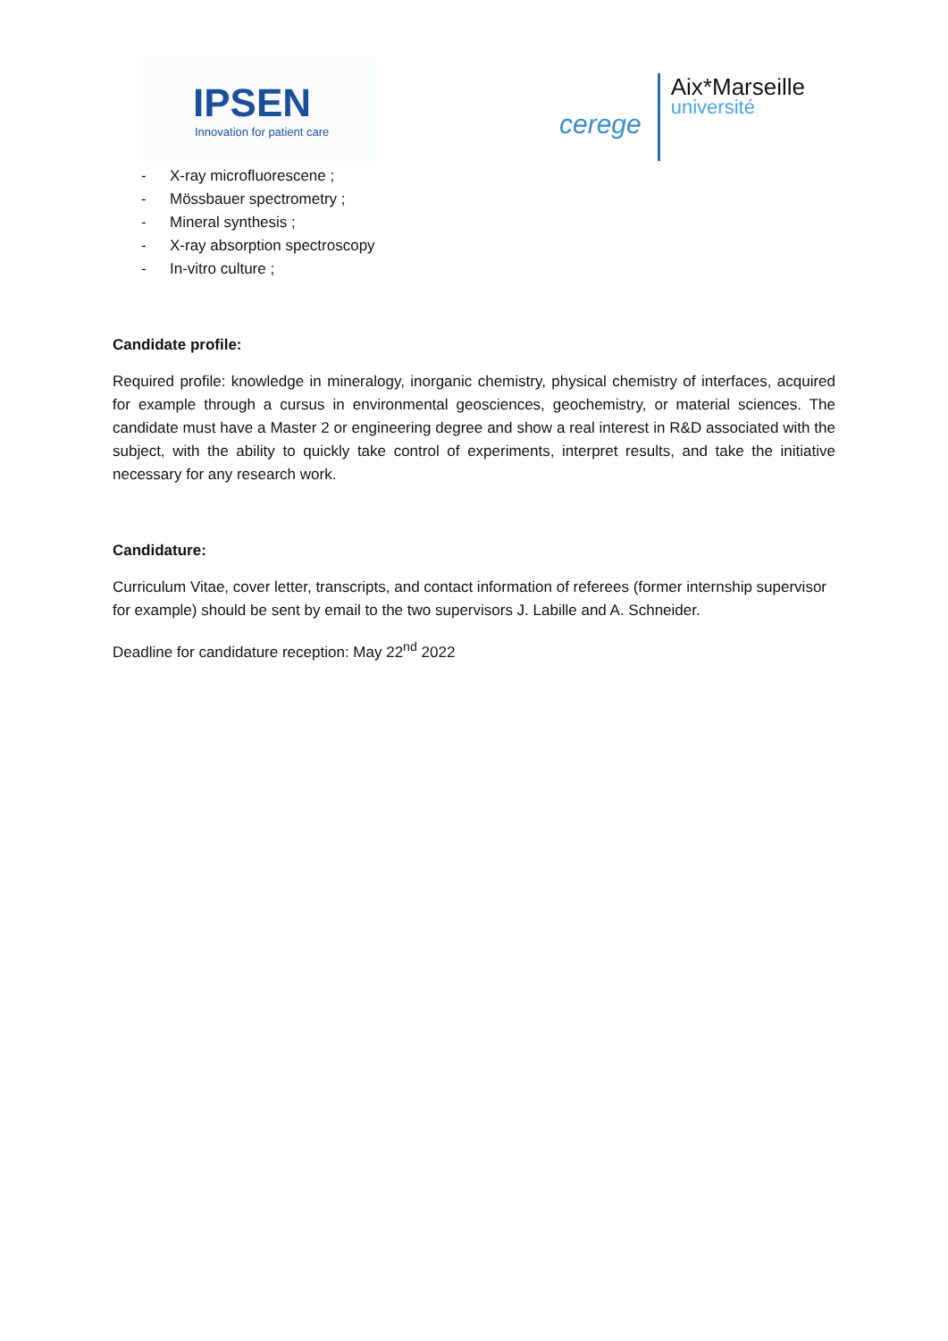IPSEN
Innovation for patient care
cerege
Aix*Marseille
université
- X-ray microfluorescene ;
- Mössbauer spectrometry ;
- Mineral synthesis ;
- X-ray absorption spectroscopy
- In-vitro culture ;
Candidate profile:
Required profile: knowledge in mineralogy, inorganic chemistry, physical chemistry of interfaces, acquired for example through a cursus in environmental geosciences, geochemistry, or material sciences. The candidate must have a Master 2 or engineering degree and show a real interest in R&D associated with the subject, with the ability to quickly take control of experiments, interpret results, and take the initiative necessary for any research work.
Candidature:
Curriculum Vitae, cover letter, transcripts, and contact information of referees (former internship supervisor for example) should be sent by email to the two supervisors J. Labille and A. Schneider.
Deadline for candidature reception: May 22<sup>nd</sup> 2022